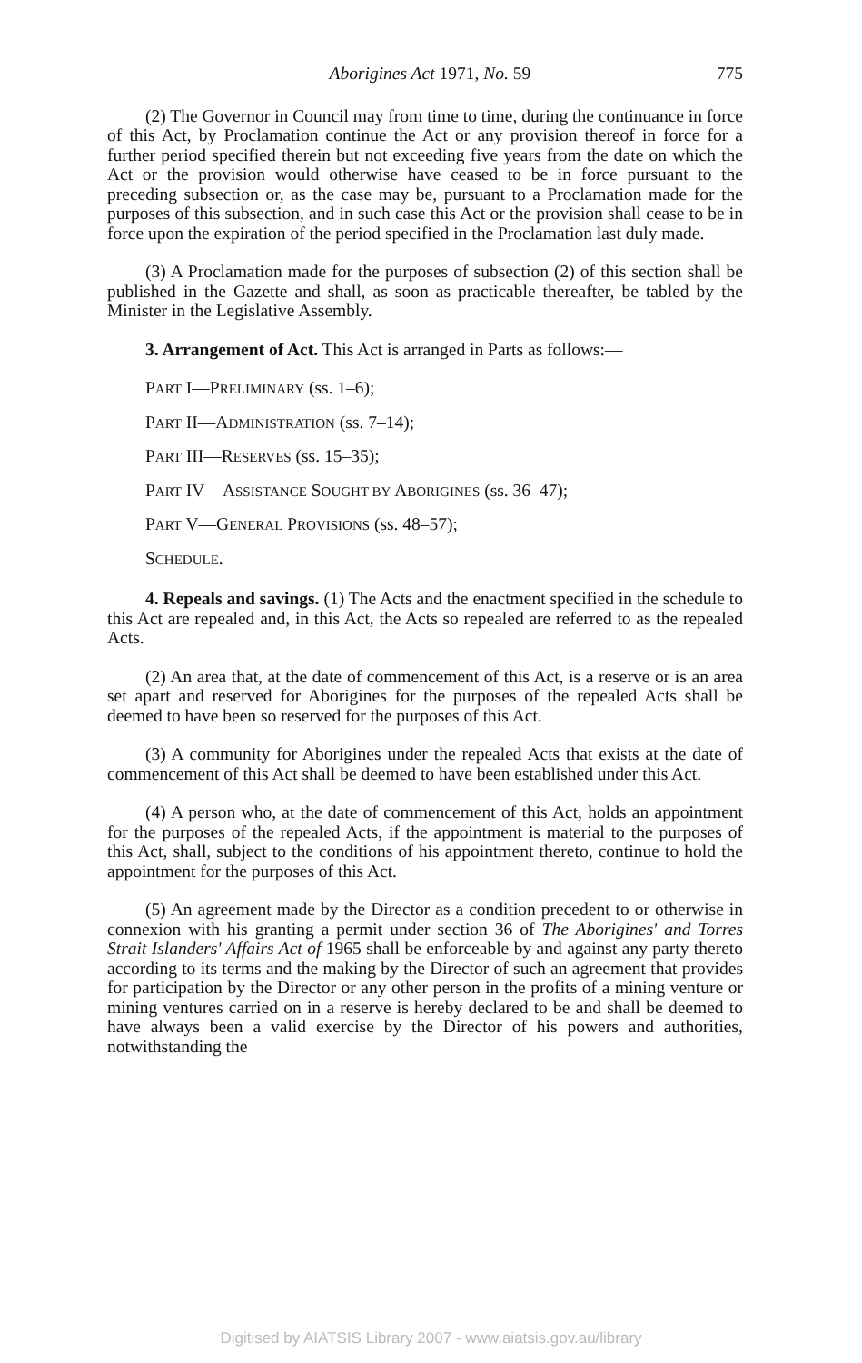Aborigines Act 1971, No. 59 775
(2) The Governor in Council may from time to time, during the continuance in force of this Act, by Proclamation continue the Act or any provision thereof in force for a further period specified therein but not exceeding five years from the date on which the Act or the provision would otherwise have ceased to be in force pursuant to the preceding subsection or, as the case may be, pursuant to a Proclamation made for the purposes of this subsection, and in such case this Act or the provision shall cease to be in force upon the expiration of the period specified in the Proclamation last duly made.
(3) A Proclamation made for the purposes of subsection (2) of this section shall be published in the Gazette and shall, as soon as practicable thereafter, be tabled by the Minister in the Legislative Assembly.
3. Arrangement of Act. This Act is arranged in Parts as follows:—
PART I—PRELIMINARY (ss. 1–6);
PART II—ADMINISTRATION (ss. 7–14);
PART III—RESERVES (ss. 15–35);
PART IV—ASSISTANCE SOUGHT BY ABORIGINES (ss. 36–47);
PART V—GENERAL PROVISIONS (ss. 48–57);
SCHEDULE.
4. Repeals and savings. (1) The Acts and the enactment specified in the schedule to this Act are repealed and, in this Act, the Acts so repealed are referred to as the repealed Acts.
(2) An area that, at the date of commencement of this Act, is a reserve or is an area set apart and reserved for Aborigines for the purposes of the repealed Acts shall be deemed to have been so reserved for the purposes of this Act.
(3) A community for Aborigines under the repealed Acts that exists at the date of commencement of this Act shall be deemed to have been established under this Act.
(4) A person who, at the date of commencement of this Act, holds an appointment for the purposes of the repealed Acts, if the appointment is material to the purposes of this Act, shall, subject to the conditions of his appointment thereto, continue to hold the appointment for the purposes of this Act.
(5) An agreement made by the Director as a condition precedent to or otherwise in connexion with his granting a permit under section 36 of The Aborigines' and Torres Strait Islanders' Affairs Act of 1965 shall be enforceable by and against any party thereto according to its terms and the making by the Director of such an agreement that provides for participation by the Director or any other person in the profits of a mining venture or mining ventures carried on in a reserve is hereby declared to be and shall be deemed to have always been a valid exercise by the Director of his powers and authorities, notwithstanding the
Digitised by AIATSIS Library 2007 - www.aiatsis.gov.au/library